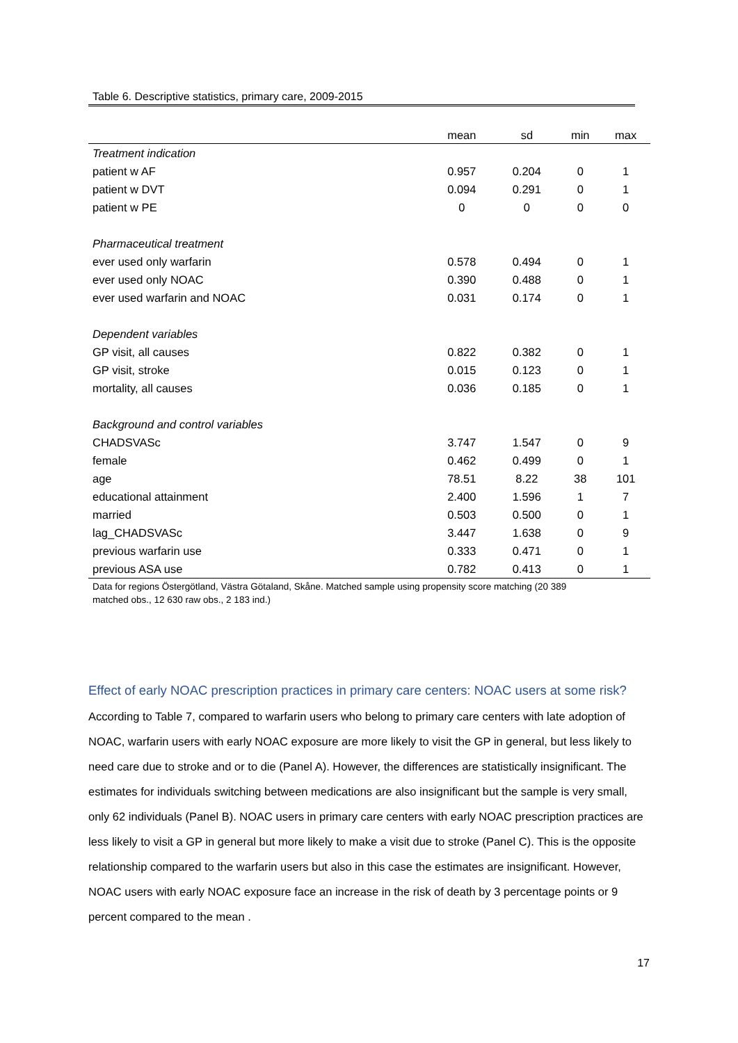Table 6. Descriptive statistics, primary care, 2009-2015
| | mean | sd | min | max |
| --- | --- | --- | --- | --- |
| Treatment indication | | | | |
| patient w AF | 0.957 | 0.204 | 0 | 1 |
| patient w DVT | 0.094 | 0.291 | 0 | 1 |
| patient w PE | 0 | 0 | 0 | 0 |
| Pharmaceutical treatment | | | | |
| ever used only warfarin | 0.578 | 0.494 | 0 | 1 |
| ever used only NOAC | 0.390 | 0.488 | 0 | 1 |
| ever used warfarin and NOAC | 0.031 | 0.174 | 0 | 1 |
| Dependent variables | | | | |
| GP visit, all causes | 0.822 | 0.382 | 0 | 1 |
| GP visit, stroke | 0.015 | 0.123 | 0 | 1 |
| mortality, all causes | 0.036 | 0.185 | 0 | 1 |
| Background and control variables | | | | |
| CHADSVASc | 3.747 | 1.547 | 0 | 9 |
| female | 0.462 | 0.499 | 0 | 1 |
| age | 78.51 | 8.22 | 38 | 101 |
| educational attainment | 2.400 | 1.596 | 1 | 7 |
| married | 0.503 | 0.500 | 0 | 1 |
| lag_CHADSVASc | 3.447 | 1.638 | 0 | 9 |
| previous warfarin use | 0.333 | 0.471 | 0 | 1 |
| previous ASA use | 0.782 | 0.413 | 0 | 1 |
Data for regions Östergötland, Västra Götaland, Skåne. Matched sample using propensity score matching (20 389
matched obs., 12 630 raw obs., 2 183 ind.)
Effect of early NOAC prescription practices in primary care centers: NOAC users at some risk?
According to Table 7, compared to warfarin users who belong to primary care centers with late adoption of NOAC, warfarin users with early NOAC exposure are more likely to visit the GP in general, but less likely to need care due to stroke and or to die (Panel A). However, the differences are statistically insignificant. The estimates for individuals switching between medications are also insignificant but the sample is very small, only 62 individuals (Panel B). NOAC users in primary care centers with early NOAC prescription practices are less likely to visit a GP in general but more likely to make a visit due to stroke (Panel C). This is the opposite relationship compared to the warfarin users but also in this case the estimates are insignificant. However, NOAC users with early NOAC exposure face an increase in the risk of death by 3 percentage points or 9 percent compared to the mean .
17